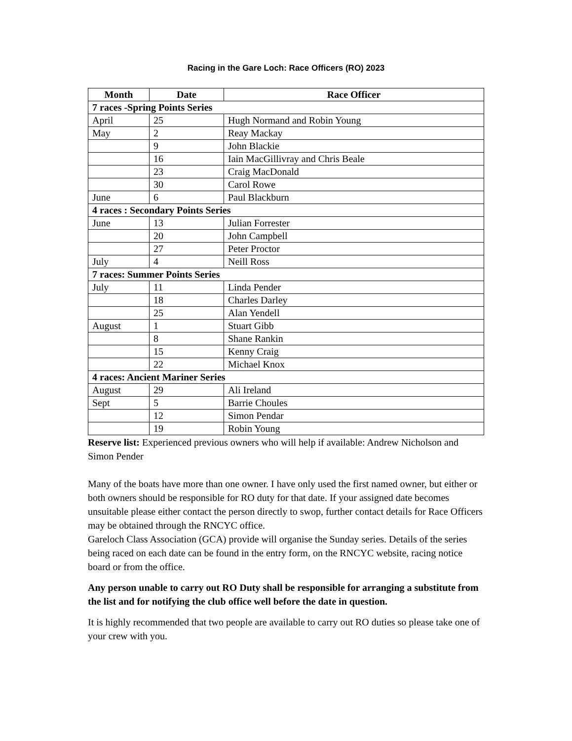Racing in the Gare Loch: Race Officers (RO) 2023
| Month | Date | Race Officer |
| --- | --- | --- |
| 7 races -Spring Points Series | | |
| April | 25 | Hugh Normand and Robin Young |
| May | 2 | Reay Mackay |
| | 9 | John Blackie |
| | 16 | Iain MacGillivray and Chris Beale |
| | 23 | Craig MacDonald |
| | 30 | Carol Rowe |
| June | 6 | Paul Blackburn |
| 4 races : Secondary Points Series | | |
| June | 13 | Julian Forrester |
| | 20 | John Campbell |
| | 27 | Peter Proctor |
| July | 4 | Neill Ross |
| 7 races: Summer Points Series | | |
| July | 11 | Linda Pender |
| | 18 | Charles Darley |
| | 25 | Alan Yendell |
| August | 1 | Stuart Gibb |
| | 8 | Shane Rankin |
| | 15 | Kenny Craig |
| | 22 | Michael Knox |
| 4 races: Ancient Mariner Series | | |
| August | 29 | Ali Ireland |
| Sept | 5 | Barrie Choules |
| | 12 | Simon Pendar |
| | 19 | Robin Young |
Reserve list: Experienced previous owners who will help if available: Andrew Nicholson and Simon Pender
Many of the boats have more than one owner. I have only used the first named owner, but either or both owners should be responsible for RO duty for that date. If your assigned date becomes unsuitable please either contact the person directly to swop, further contact details for Race Officers may be obtained through the RNCYC office.
Gareloch Class Association (GCA) provide will organise the Sunday series. Details of the series being raced on each date can be found in the entry form, on the RNCYC website, racing notice board or from the office.
Any person unable to carry out RO Duty shall be responsible for arranging a substitute from the list and for notifying the club office well before the date in question.
It is highly recommended that two people are available to carry out RO duties so please take one of your crew with you.